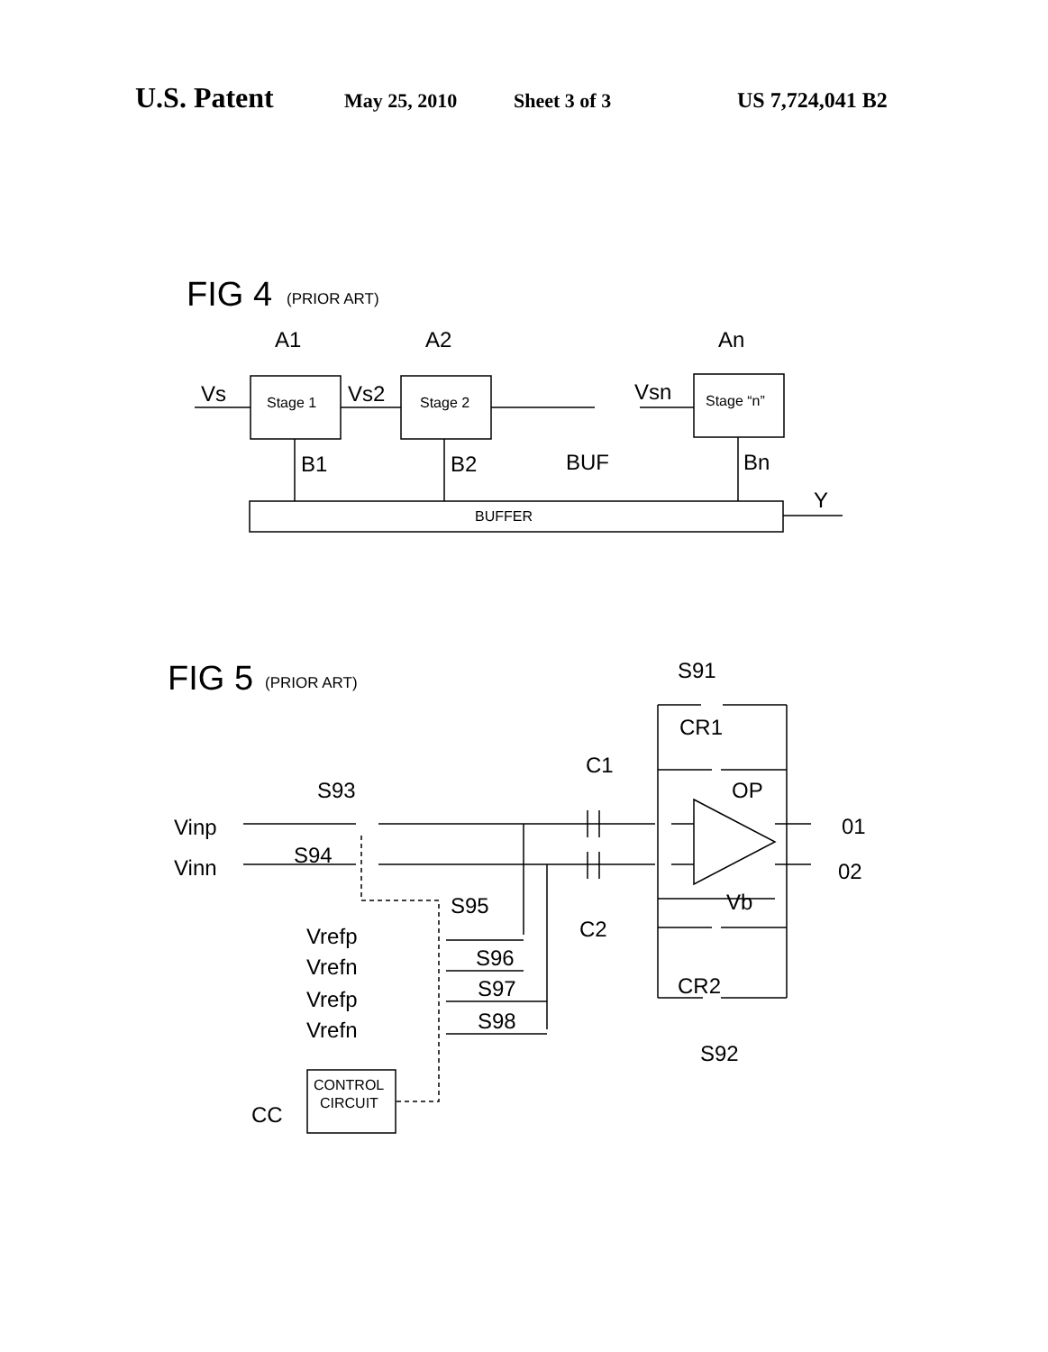U.S. Patent May 25, 2010 Sheet 3 of 3 US 7,724,041 B2
FIG 4
(PRIOR ART)
A1
A2
An
Vs
Vs2
Vsn
Stage 1
Stage 2
Stage “n”
B1
B2
BUF
Bn
Y
BUFFER
FIG 5
(PRIOR ART)
S91
CR1
C1
S93
OP
Vinp
01
S94
Vinn
02
Vb
S95
Vrefp
C2
Vrefn
S96
CR2
Vrefp
S97
Vrefn
S98
S92
CONTROL
CIRCUIT
CC